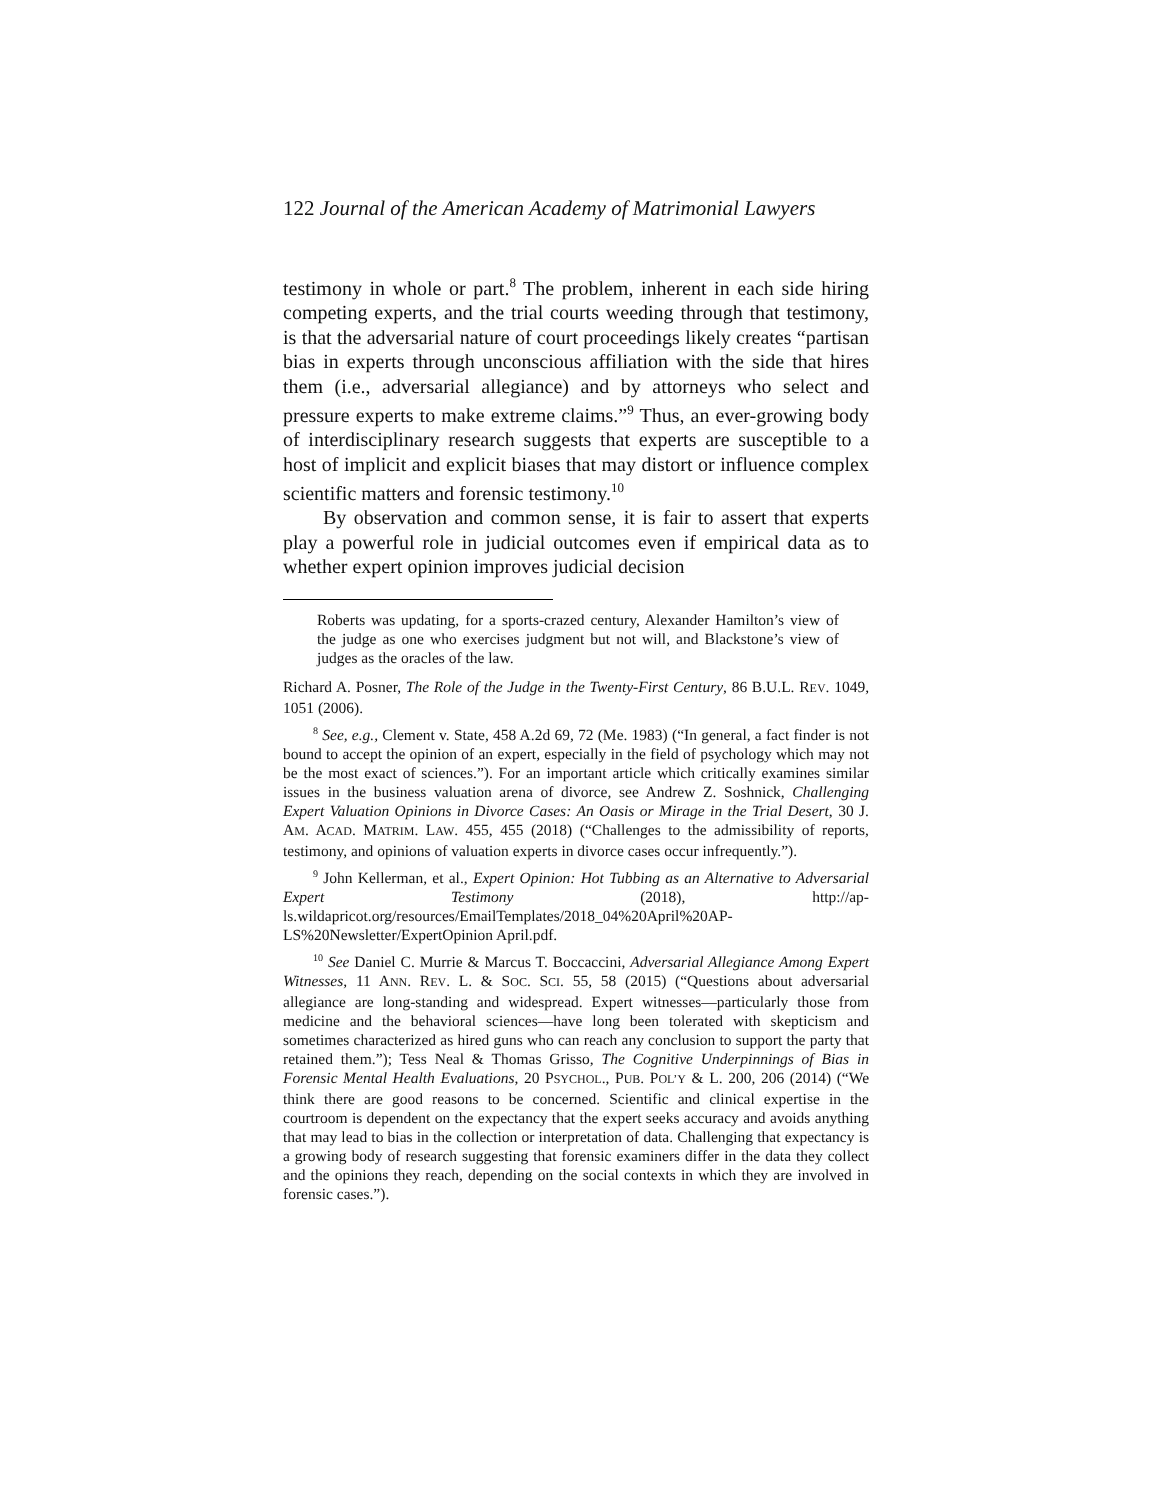122 Journal of the American Academy of Matrimonial Lawyers
testimony in whole or part.<sup>8</sup> The problem, inherent in each side hiring competing experts, and the trial courts weeding through that testimony, is that the adversarial nature of court proceedings likely creates “partisan bias in experts through unconscious affiliation with the side that hires them (i.e., adversarial allegiance) and by attorneys who select and pressure experts to make extreme claims.”<sup>9</sup> Thus, an ever-growing body of interdisciplinary research suggests that experts are susceptible to a host of implicit and explicit biases that may distort or influence complex scientific matters and forensic testimony.<sup>10</sup>
By observation and common sense, it is fair to assert that experts play a powerful role in judicial outcomes even if empirical data as to whether expert opinion improves judicial decision
Roberts was updating, for a sports-crazed century, Alexander Hamilton’s view of the judge as one who exercises judgment but not will, and Blackstone’s view of judges as the oracles of the law.
Richard A. Posner, The Role of the Judge in the Twenty-First Century, 86 B.U.L. REV. 1049, 1051 (2006).
<sup>8</sup> See, e.g., Clement v. State, 458 A.2d 69, 72 (Me. 1983) (“In general, a fact finder is not bound to accept the opinion of an expert, especially in the field of psychology which may not be the most exact of sciences.”). For an important article which critically examines similar issues in the business valuation arena of divorce, see Andrew Z. Soshnick, Challenging Expert Valuation Opinions in Divorce Cases: An Oasis or Mirage in the Trial Desert, 30 J. AM. ACAD. MATRIM. LAW. 455, 455 (2018) (“Challenges to the admissibility of reports, testimony, and opinions of valuation experts in divorce cases occur infrequently.”).
<sup>9</sup> John Kellerman, et al., Expert Opinion: Hot Tubbing as an Alternative to Adversarial Expert Testimony (2018), http://ap-ls.wildapricot.org/resources/EmailTemplates/2018_04%20April%20AP-LS%20Newsletter/ExpertOpinion April.pdf.
<sup>10</sup> See Daniel C. Murrie & Marcus T. Boccaccini, Adversarial Allegiance Among Expert Witnesses, 11 ANN. REV. L. & SOC. SCI. 55, 58 (2015) (“Questions about adversarial allegiance are long-standing and widespread. Expert witnesses—particularly those from medicine and the behavioral sciences—have long been tolerated with skepticism and sometimes characterized as hired guns who can reach any conclusion to support the party that retained them.”); Tess Neal & Thomas Grisso, The Cognitive Underpinnings of Bias in Forensic Mental Health Evaluations, 20 PSYCHOL., PUB. POL’Y & L. 200, 206 (2014) (“We think there are good reasons to be concerned. Scientific and clinical expertise in the courtroom is dependent on the expectancy that the expert seeks accuracy and avoids anything that may lead to bias in the collection or interpretation of data. Challenging that expectancy is a growing body of research suggesting that forensic examiners differ in the data they collect and the opinions they reach, depending on the social contexts in which they are involved in forensic cases.”).